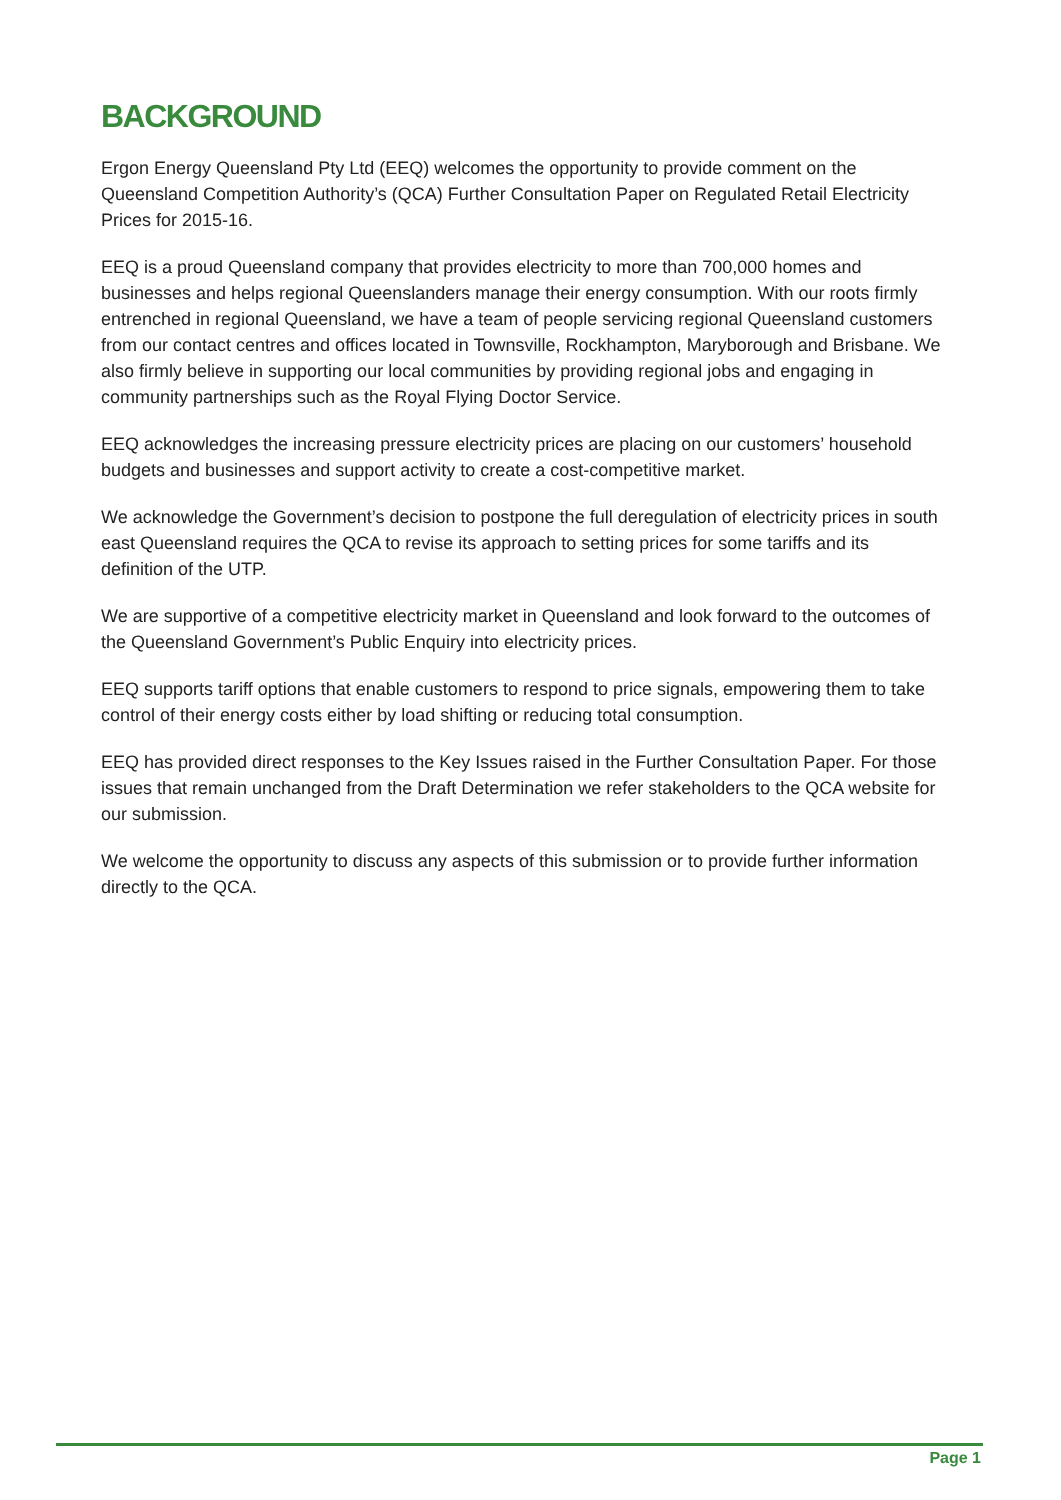BACKGROUND
Ergon Energy Queensland Pty Ltd (EEQ) welcomes the opportunity to provide comment on the Queensland Competition Authority’s (QCA) Further Consultation Paper on Regulated Retail Electricity Prices for 2015-16.
EEQ is a proud Queensland company that provides electricity to more than 700,000 homes and businesses and helps regional Queenslanders manage their energy consumption. With our roots firmly entrenched in regional Queensland, we have a team of people servicing regional Queensland customers from our contact centres and offices located in Townsville, Rockhampton, Maryborough and Brisbane. We also firmly believe in supporting our local communities by providing regional jobs and engaging in community partnerships such as the Royal Flying Doctor Service.
EEQ acknowledges the increasing pressure electricity prices are placing on our customers’ household budgets and businesses and support activity to create a cost-competitive market.
We acknowledge the Government’s decision to postpone the full deregulation of electricity prices in south east Queensland requires the QCA to revise its approach to setting prices for some tariffs and its definition of the UTP.
We are supportive of a competitive electricity market in Queensland and look forward to the outcomes of the Queensland Government’s Public Enquiry into electricity prices.
EEQ supports tariff options that enable customers to respond to price signals, empowering them to take control of their energy costs either by load shifting or reducing total consumption.
EEQ has provided direct responses to the Key Issues raised in the Further Consultation Paper. For those issues that remain unchanged from the Draft Determination we refer stakeholders to the QCA website for our submission.
We welcome the opportunity to discuss any aspects of this submission or to provide further information directly to the QCA.
Page 1